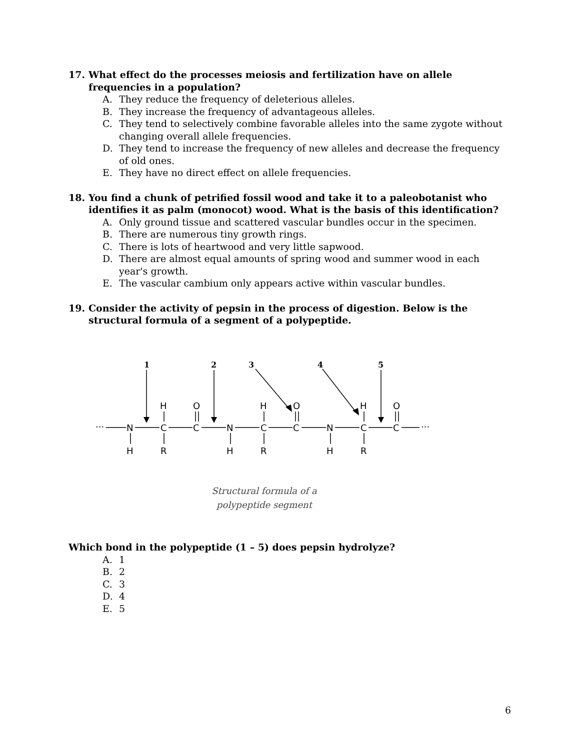17. What effect do the processes meiosis and fertilization have on allele frequencies in a population?
A. They reduce the frequency of deleterious alleles.
B. They increase the frequency of advantageous alleles.
C. They tend to selectively combine favorable alleles into the same zygote without changing overall allele frequencies.
D. They tend to increase the frequency of new alleles and decrease the frequency of old ones.
E. They have no direct effect on allele frequencies.
18. You find a chunk of petrified fossil wood and take it to a paleobotanist who identifies it as palm (monocot) wood. What is the basis of this identification?
A. Only ground tissue and scattered vascular bundles occur in the specimen.
B. There are numerous tiny growth rings.
C. There is lots of heartwood and very little sapwood.
D. There are almost equal amounts of spring wood and summer wood in each year's growth.
E. The vascular cambium only appears active within vascular bundles.
19. Consider the activity of pepsin in the process of digestion. Below is the structural formula of a segment of a polypeptide.
1
2
3
4
5
···
N
C
C
N
C
C
N
C
C
···
H
O
H
O
H
O
H
R
H
R
H
R
Structural formula of a
polypeptide segment
Which bond in the polypeptide (1 – 5) does pepsin hydrolyze?
A. 1
B. 2
C. 3
D. 4
E. 5
6